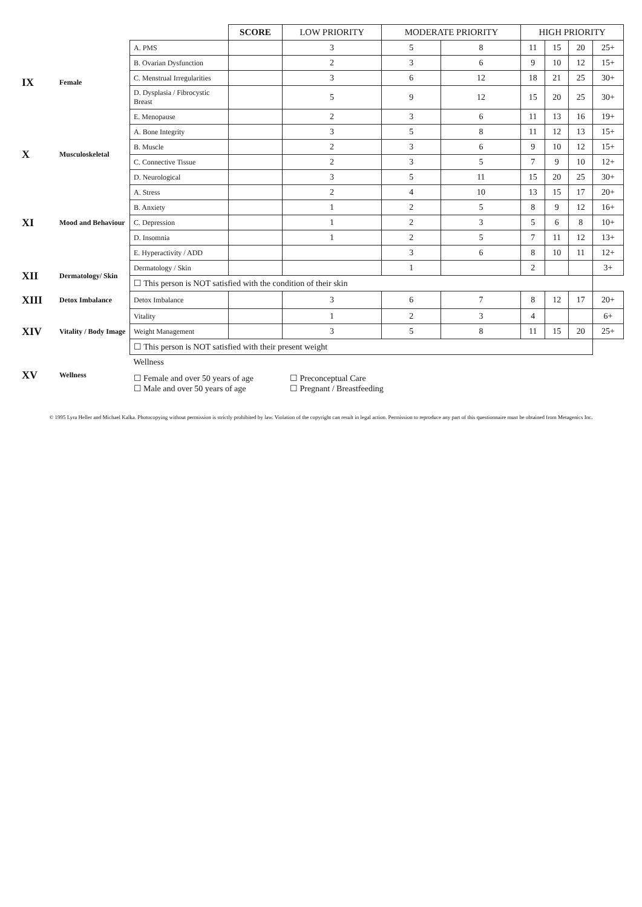| | | | SCORE | LOW PRIORITY | MODERATE PRIORITY | | HIGH PRIORITY | | | |
| --- | --- | --- | --- | --- | --- | --- | --- | --- | --- | --- |
| IX | Female | A. PMS | | 3 | 5 | 8 | 11 | 15 | 20 | 25+ |
| | | B. Ovarian Dysfunction | | 2 | 3 | 6 | 9 | 10 | 12 | 15+ |
| | | C. Menstrual Irregularities | | 3 | 6 | 12 | 18 | 21 | 25 | 30+ |
| | | D. Dysplasia / Fibrocystic Breast | | 5 | 9 | 12 | 15 | 20 | 25 | 30+ |
| | | E. Menopause | | 2 | 3 | 6 | 11 | 13 | 16 | 19+ |
| X | Musculoskeletal | A. Bone Integrity | | 3 | 5 | 8 | 11 | 12 | 13 | 15+ |
| | | B. Muscle | | 2 | 3 | 6 | 9 | 10 | 12 | 15+ |
| | | C. Connective Tissue | | 2 | 3 | 5 | 7 | 9 | 10 | 12+ |
| | | D. Neurological | | 3 | 5 | 11 | 15 | 20 | 25 | 30+ |
| XI | Mood and Behaviour | A. Stress | | 2 | 4 | 10 | 13 | 15 | 17 | 20+ |
| | | B. Anxiety | | 1 | 2 | 5 | 8 | 9 | 12 | 16+ |
| | | C. Depression | | 1 | 2 | 3 | 5 | 6 | 8 | 10+ |
| | | D. Insomnia | | 1 | 2 | 5 | 7 | 11 | 12 | 13+ |
| | | E. Hyperactivity / ADD | | | 3 | 6 | 8 | 10 | 11 | 12+ |
| XII | Dermatology/ Skin | Dermatology / Skin | | | 1 | | 2 | | | 3+ |
| | | ☐ This person is NOT satisfied with the condition of their skin | | | | | | | | |
| XIII | Detox Imbalance | Detox Imbalance | | 3 | 6 | 7 | 8 | 12 | 17 | 20+ |
| XIV | Vitality / Body Image | Vitality | | 1 | 2 | 3 | 4 | | | 6+ |
| | | Weight Management | | 3 | 5 | 8 | 11 | 15 | 20 | 25+ |
| | | ☐ This person is NOT satisfied with their present weight | | | | | | | | |
| XV | Wellness | Wellness ☐ Female and over 50 years of age ☐ Male and over 50 years of age ☐ Preconceptual Care ☐ Pregnant / Breastfeeding | | | | | | | | |
© 1995 Lyra Heller and Michael Kalka. Photocopying without permission is strictly prohibited by law. Violation of the copyright can result in legal action. Permission to reproduce any part of this questionnaire must be obtained from Metagenics Inc.